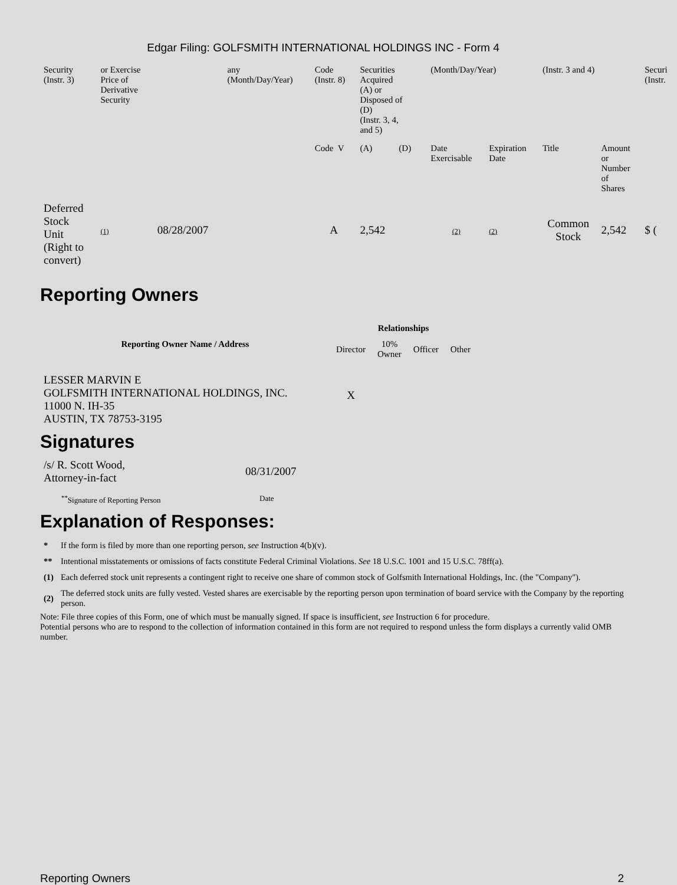Edgar Filing: GOLFSMITH INTERNATIONAL HOLDINGS INC - Form 4
| Security (Instr. 3) | or Exercise Price of Derivative Security | | any (Month/Day/Year) | Code (Instr. 8) | Securities Acquired (A) or Disposed of (D) (Instr. 3, 4, and 5) | | | (Month/Day/Year) | | (Instr. 3 and 4) | | Securi (Instr. |
| | | | | Code V | (A) | (D) | | Date Exercisable | Expiration Date | Title | Amount or Number of Shares | |
| Deferred Stock Unit (Right to convert) | (1) | 08/28/2007 | | A | 2,542 | | | (2) | (2) | Common Stock | 2,542 | $ ( |
Reporting Owners
| Reporting Owner Name / Address | Relationships | | | |
| --- | --- | --- | --- | --- |
| | Director | 10% Owner | Officer | Other |
| LESSER MARVIN E GOLFSMITH INTERNATIONAL HOLDINGS, INC. 11000 N. IH-35 AUSTIN, TX 78753-3195 | X | | | |
Signatures
| /s/ R. Scott Wood, Attorney-in-fact | 08/31/2007 |
| <sup>**</sup> Signature of Reporting Person | Date |
Explanation of Responses:
| * | If the form is filed by more than one reporting person, see Instruction 4(b)(v). |
| ** | Intentional misstatements or omissions of facts constitute Federal Criminal Violations. See 18 U.S.C. 1001 and 15 U.S.C. 78ff(a). |
| (1) | Each deferred stock unit represents a contingent right to receive one share of common stock of Golfsmith International Holdings, Inc. (the "Company"). |
| (2) | The deferred stock units are fully vested. Vested shares are exercisable by the reporting person upon termination of board service with the Company by the reporting person. |
Note: File three copies of this Form, one of which must be manually signed. If space is insufficient, see Instruction 6 for procedure.
Potential persons who are to respond to the collection of information contained in this form are not required to respond unless the form displays a currently valid OMB number.
Reporting Owners 2